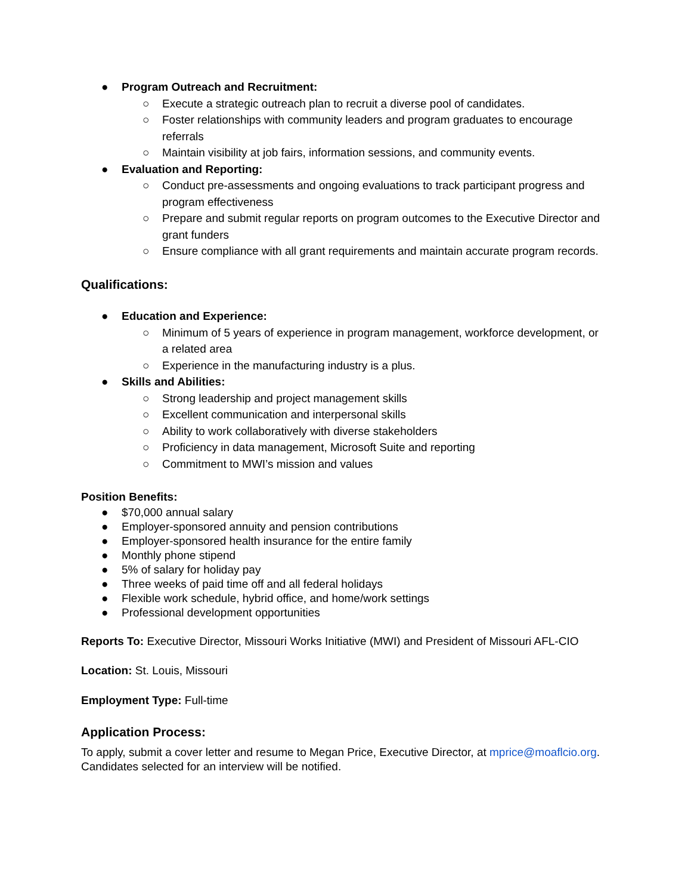● Program Outreach and Recruitment:
○ Execute a strategic outreach plan to recruit a diverse pool of candidates.
○ Foster relationships with community leaders and program graduates to encourage referrals
○ Maintain visibility at job fairs, information sessions, and community events.
● Evaluation and Reporting:
○ Conduct pre-assessments and ongoing evaluations to track participant progress and program effectiveness
○ Prepare and submit regular reports on program outcomes to the Executive Director and grant funders
○ Ensure compliance with all grant requirements and maintain accurate program records.
Qualifications:
● Education and Experience:
○ Minimum of 5 years of experience in program management, workforce development, or a related area
○ Experience in the manufacturing industry is a plus.
● Skills and Abilities:
○ Strong leadership and project management skills
○ Excellent communication and interpersonal skills
○ Ability to work collaboratively with diverse stakeholders
○ Proficiency in data management, Microsoft Suite and reporting
○ Commitment to MWI’s mission and values
Position Benefits:
● $70,000 annual salary
● Employer-sponsored annuity and pension contributions
● Employer-sponsored health insurance for the entire family
● Monthly phone stipend
● 5% of salary for holiday pay
● Three weeks of paid time off and all federal holidays
● Flexible work schedule, hybrid office, and home/work settings
● Professional development opportunities
Reports To: Executive Director, Missouri Works Initiative (MWI) and President of Missouri AFL-CIO
Location: St. Louis, Missouri
Employment Type: Full-time
Application Process:
To apply, submit a cover letter and resume to Megan Price, Executive Director, at mprice@moaflcio.org. Candidates selected for an interview will be notified.